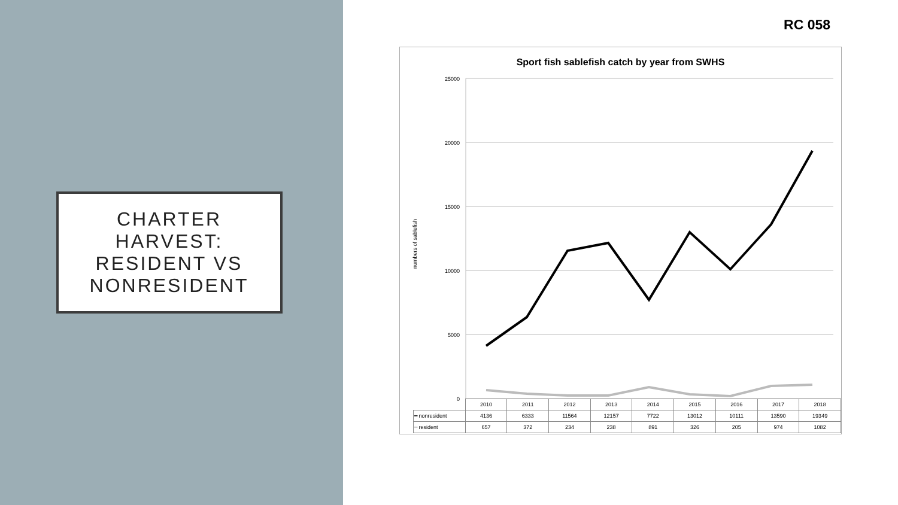CHARTER
HARVEST:
RESIDENT VS
NONRESIDENT
RC 058
Sport fish sablefish catch by year from SWHS
numbers of sablefish
25000
20000
15000
10000
5000
0
| | 2010 | 2011 | 2012 | 2013 | 2014 | 2015 | 2016 | 2017 | 2018 |
| ━ nonresident | 4136 | 6333 | 11564 | 12157 | 7722 | 13012 | 10111 | 13590 | 19349 |
| ━ resident | 657 | 372 | 234 | 238 | 891 | 326 | 205 | 974 | 1082 |